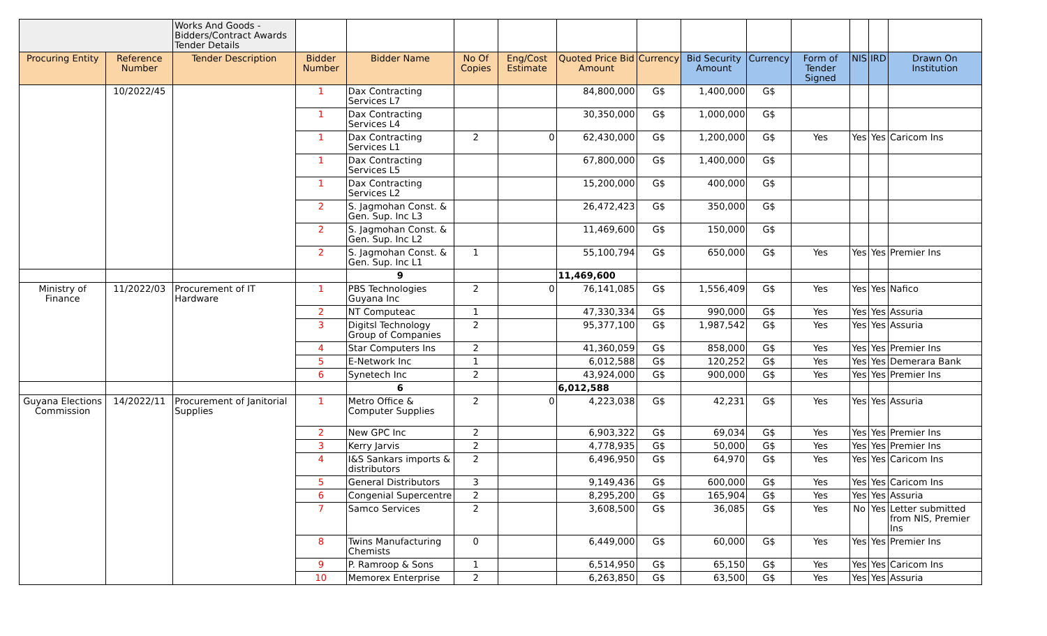| | | Works And Goods - Bidders/Contract Awards Tender Details | | | | | | | | | | | | |
| Procuring Entity | Reference Number | Tender Description | Bidder Number | Bidder Name | No Of Copies | Eng/Cost Estimate | Quoted Price Bid Amount | Currency | Bid Security Amount | Currency | Form of Tender Signed | NIS | IRD | Drawn On Institution |
| | 10/2022/45 | | 1 | Dax Contracting Services L7 | | | 84,800,000 | G$ | 1,400,000 | G$ | | | | |
| | | | 1 | Dax Contracting Services L4 | | | 30,350,000 | G$ | 1,000,000 | G$ | | | | |
| | | | 1 | Dax Contracting Services L1 | 2 | 0 | 62,430,000 | G$ | 1,200,000 | G$ | Yes | Yes | Yes | Caricom Ins |
| | | | 1 | Dax Contracting Services L5 | | | 67,800,000 | G$ | 1,400,000 | G$ | | | | |
| | | | 1 | Dax Contracting Services L2 | | | 15,200,000 | G$ | 400,000 | G$ | | | | |
| | | | 2 | S. Jagmohan Const. & Gen. Sup. Inc L3 | | | 26,472,423 | G$ | 350,000 | G$ | | | | |
| | | | 2 | S. Jagmohan Const. & Gen. Sup. Inc L2 | | | 11,469,600 | G$ | 150,000 | G$ | | | | |
| | | | 2 | S. Jagmohan Const. & Gen. Sup. Inc L1 | 1 | | 55,100,794 | G$ | 650,000 | G$ | Yes | Yes | Yes | Premier Ins |
| | | | | 9 | | | 11,469,600 | | | | | | | |
| Ministry of Finance | 11/2022/03 | Procurement of IT Hardware | 1 | PBS Technologies Guyana Inc | 2 | 0 | 76,141,085 | G$ | 1,556,409 | G$ | Yes | Yes | Yes | Nafico |
| | | | 2 | NT Computeac | 1 | | 47,330,334 | G$ | 990,000 | G$ | Yes | Yes | Yes | Assuria |
| | | | 3 | Digitsl Technology Group of Companies | 2 | | 95,377,100 | G$ | 1,987,542 | G$ | Yes | Yes | Yes | Assuria |
| | | | 4 | Star Computers Ins | 2 | | 41,360,059 | G$ | 858,000 | G$ | Yes | Yes | Yes | Premier Ins |
| | | | 5 | E-Network Inc | 1 | | 6,012,588 | G$ | 120,252 | G$ | Yes | Yes | Yes | Demerara Bank |
| | | | 6 | Synetech Inc | 2 | | 43,924,000 | G$ | 900,000 | G$ | Yes | Yes | Yes | Premier Ins |
| | | | | 6 | | | 6,012,588 | | | | | | | |
| Guyana Elections Commission | 14/2022/11 | Procurement of Janitorial Supplies | 1 | Metro Office & Computer Supplies | 2 | 0 | 4,223,038 | G$ | 42,231 | G$ | Yes | Yes | Yes | Assuria |
| | | | 2 | New GPC Inc | 2 | | 6,903,322 | G$ | 69,034 | G$ | Yes | Yes | Yes | Premier Ins |
| | | | 3 | Kerry Jarvis | 2 | | 4,778,935 | G$ | 50,000 | G$ | Yes | Yes | Yes | Premier Ins |
| | | | 4 | I&S Sankars imports & distributors | 2 | | 6,496,950 | G$ | 64,970 | G$ | Yes | Yes | Yes | Caricom Ins |
| | | | 5 | General Distributors | 3 | | 9,149,436 | G$ | 600,000 | G$ | Yes | Yes | Yes | Caricom Ins |
| | | | 6 | Congenial Supercentre | 2 | | 8,295,200 | G$ | 165,904 | G$ | Yes | Yes | Yes | Assuria |
| | | | 7 | Samco Services | 2 | | 3,608,500 | G$ | 36,085 | G$ | Yes | No | Yes | Letter submitted from NIS, Premier Ins |
| | | | 8 | Twins Manufacturing Chemists | 0 | | 6,449,000 | G$ | 60,000 | G$ | Yes | Yes | Yes | Premier Ins |
| | | | 9 | P. Ramroop & Sons | 1 | | 6,514,950 | G$ | 65,150 | G$ | Yes | Yes | Yes | Caricom Ins |
| | | | 10 | Memorex Enterprise | 2 | | 6,263,850 | G$ | 63,500 | G$ | Yes | Yes | Yes | Assuria |